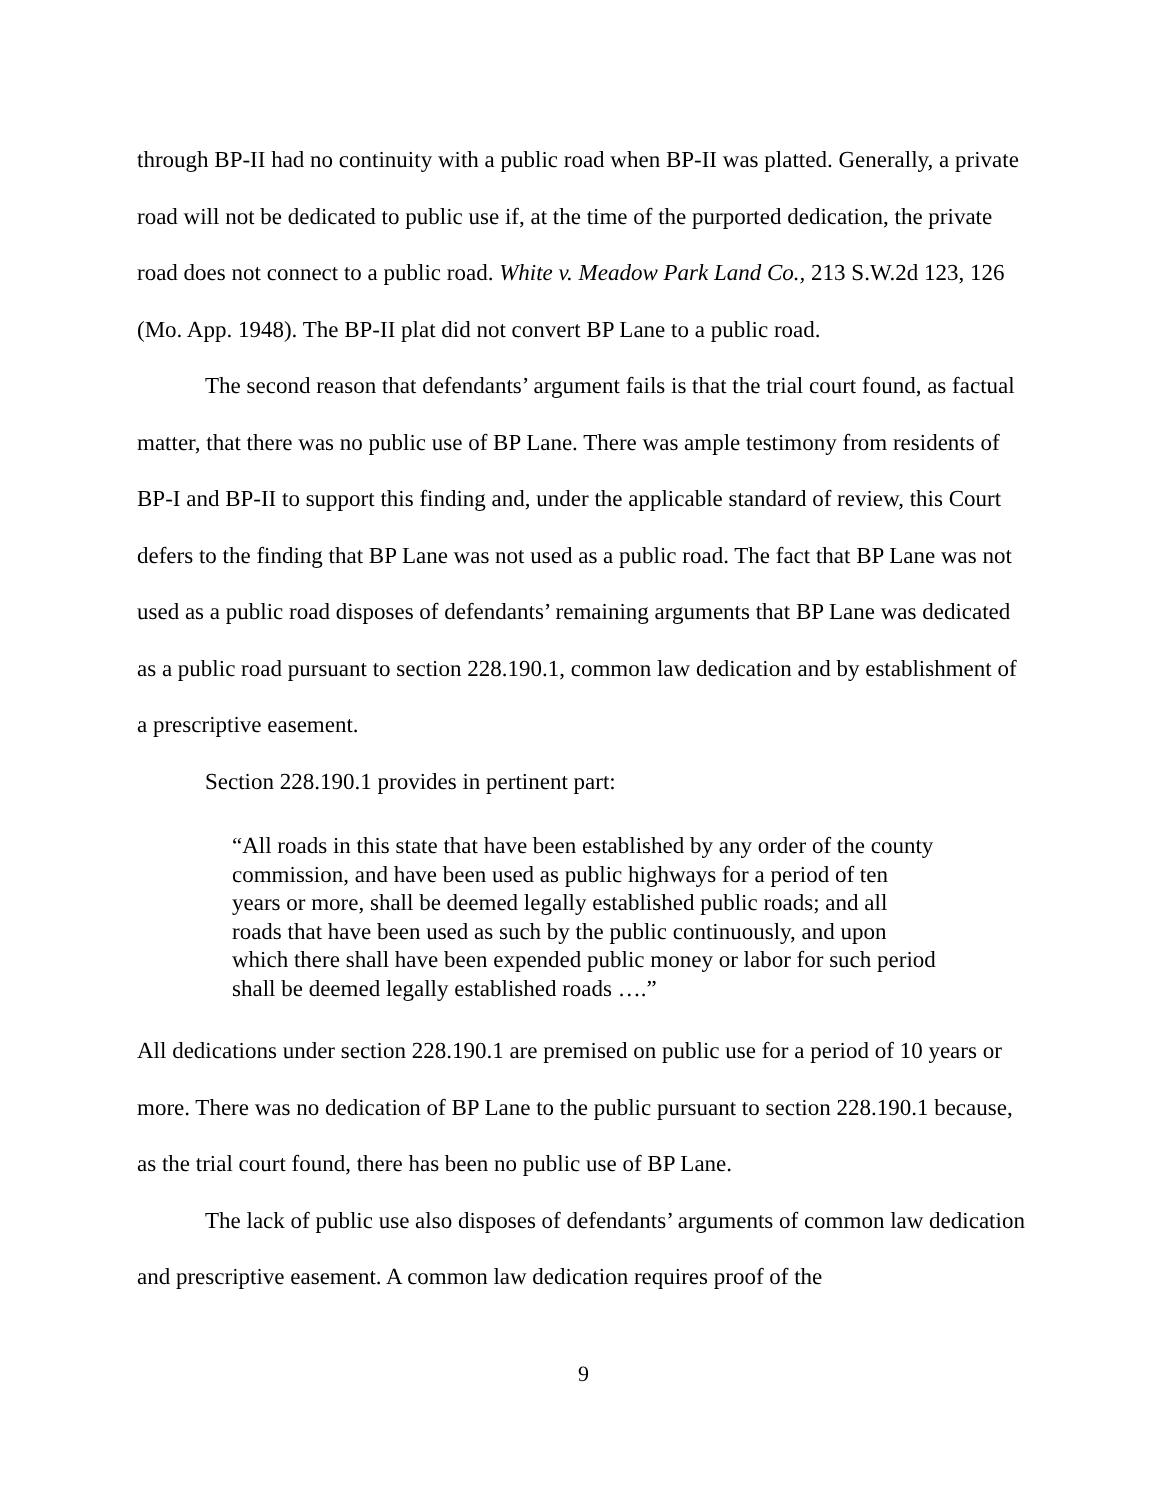through BP-II had no continuity with a public road when BP-II was platted. Generally, a private road will not be dedicated to public use if, at the time of the purported dedication, the private road does not connect to a public road. White v. Meadow Park Land Co., 213 S.W.2d 123, 126 (Mo. App. 1948). The BP-II plat did not convert BP Lane to a public road.
The second reason that defendants’ argument fails is that the trial court found, as factual matter, that there was no public use of BP Lane. There was ample testimony from residents of BP-I and BP-II to support this finding and, under the applicable standard of review, this Court defers to the finding that BP Lane was not used as a public road. The fact that BP Lane was not used as a public road disposes of defendants’ remaining arguments that BP Lane was dedicated as a public road pursuant to section 228.190.1, common law dedication and by establishment of a prescriptive easement.
Section 228.190.1 provides in pertinent part:
“All roads in this state that have been established by any order of the county commission, and have been used as public highways for a period of ten years or more, shall be deemed legally established public roads; and all roads that have been used as such by the public continuously, and upon which there shall have been expended public money or labor for such period shall be deemed legally established roads ….”
All dedications under section 228.190.1 are premised on public use for a period of 10 years or more. There was no dedication of BP Lane to the public pursuant to section 228.190.1 because, as the trial court found, there has been no public use of BP Lane.
The lack of public use also disposes of defendants’ arguments of common law dedication and prescriptive easement. A common law dedication requires proof of the
9